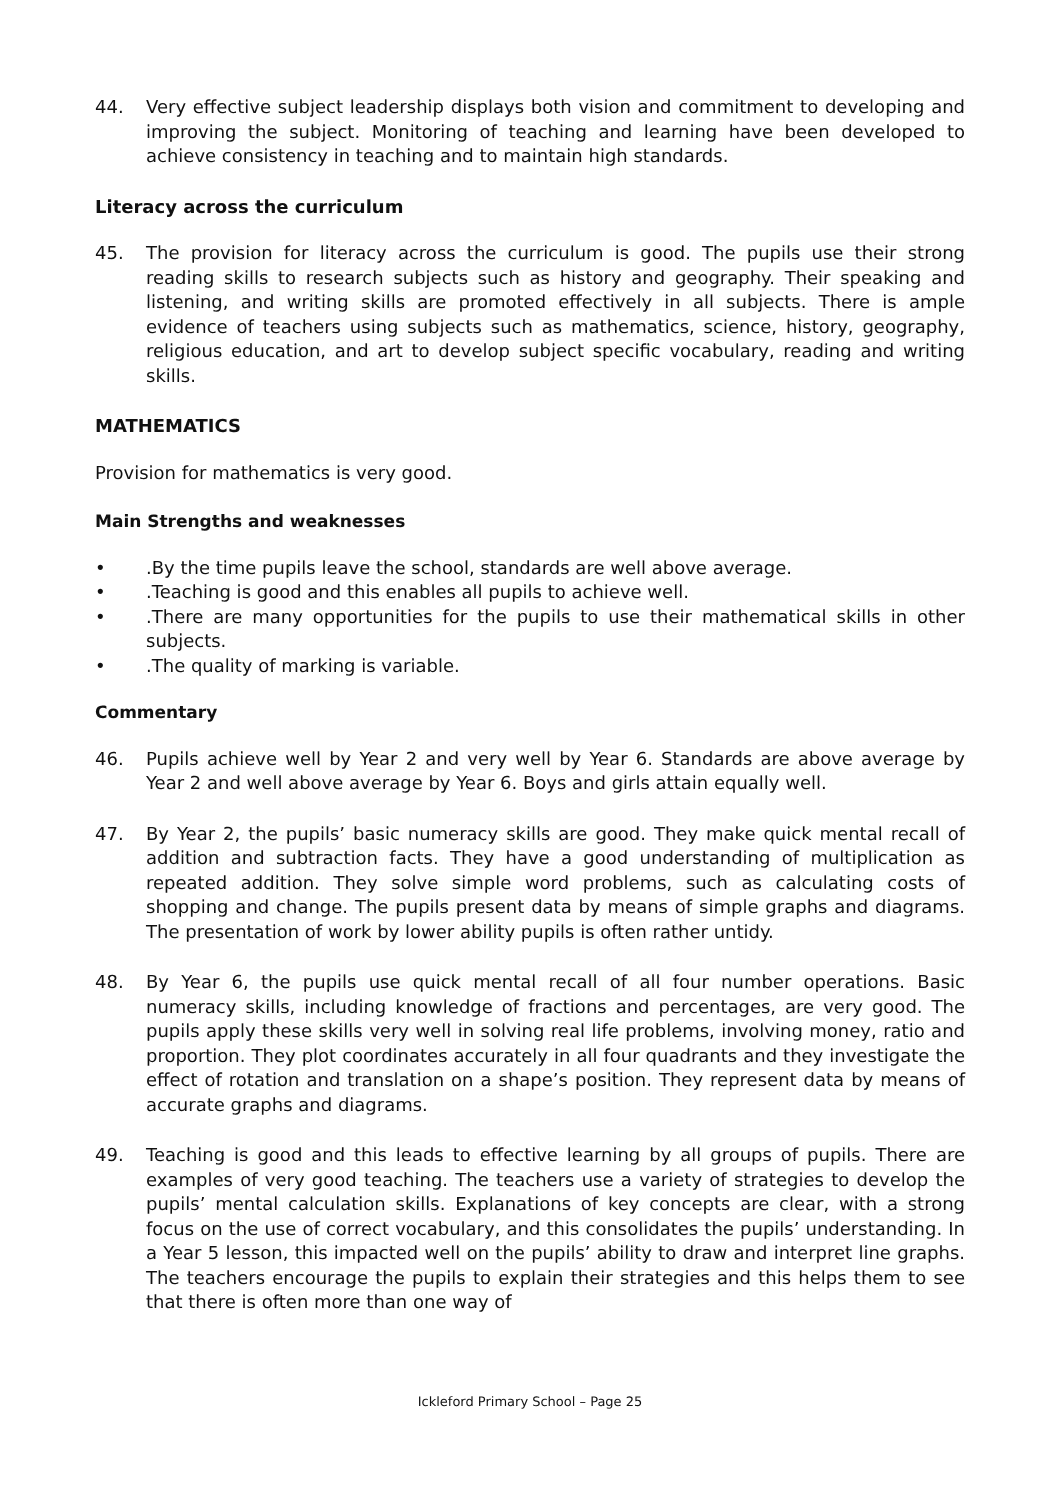44. Very effective subject leadership displays both vision and commitment to developing and improving the subject. Monitoring of teaching and learning have been developed to achieve consistency in teaching and to maintain high standards.
Literacy across the curriculum
45. The provision for literacy across the curriculum is good. The pupils use their strong reading skills to research subjects such as history and geography. Their speaking and listening, and writing skills are promoted effectively in all subjects. There is ample evidence of teachers using subjects such as mathematics, science, history, geography, religious education, and art to develop subject specific vocabulary, reading and writing skills.
MATHEMATICS
Provision for mathematics is very good.
Main Strengths and weaknesses
•.By the time pupils leave the school, standards are well above average.
•.Teaching is good and this enables all pupils to achieve well.
•.There are many opportunities for the pupils to use their mathematical skills in other subjects.
•.The quality of marking is variable.
Commentary
46. Pupils achieve well by Year 2 and very well by Year 6. Standards are above average by Year 2 and well above average by Year 6. Boys and girls attain equally well.
47. By Year 2, the pupils’ basic numeracy skills are good. They make quick mental recall of addition and subtraction facts. They have a good understanding of multiplication as repeated addition. They solve simple word problems, such as calculating costs of shopping and change. The pupils present data by means of simple graphs and diagrams. The presentation of work by lower ability pupils is often rather untidy.
48. By Year 6, the pupils use quick mental recall of all four number operations. Basic numeracy skills, including knowledge of fractions and percentages, are very good. The pupils apply these skills very well in solving real life problems, involving money, ratio and proportion. They plot coordinates accurately in all four quadrants and they investigate the effect of rotation and translation on a shape’s position. They represent data by means of accurate graphs and diagrams.
49. Teaching is good and this leads to effective learning by all groups of pupils. There are examples of very good teaching. The teachers use a variety of strategies to develop the pupils’ mental calculation skills. Explanations of key concepts are clear, with a strong focus on the use of correct vocabulary, and this consolidates the pupils’ understanding. In a Year 5 lesson, this impacted well on the pupils’ ability to draw and interpret line graphs. The teachers encourage the pupils to explain their strategies and this helps them to see that there is often more than one way of
Ickleford Primary School – Page 25